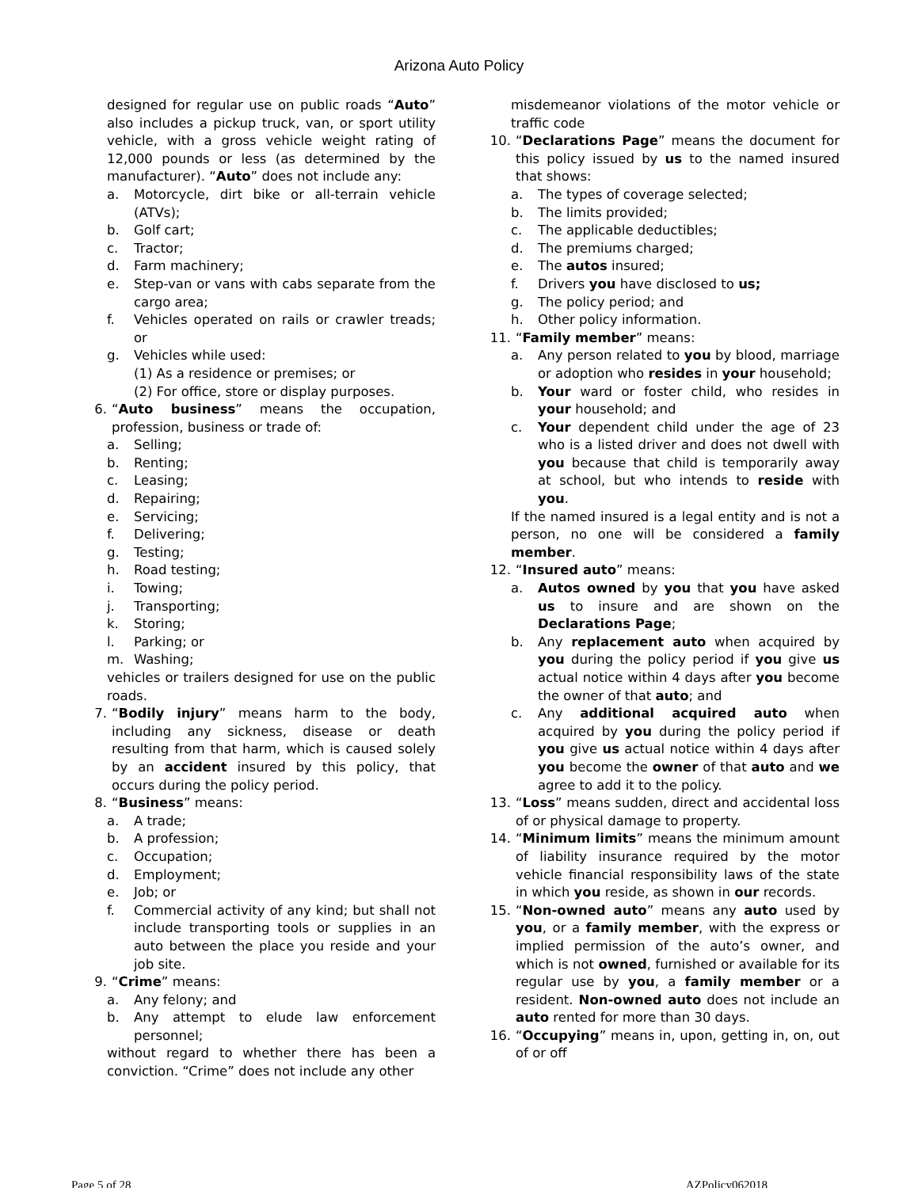Arizona Auto Policy
designed for regular use on public roads “Auto” also includes a pickup truck, van, or sport utility vehicle, with a gross vehicle weight rating of 12,000 pounds or less (as determined by the manufacturer). “Auto” does not include any:
a. Motorcycle, dirt bike or all-terrain vehicle (ATVs);
b. Golf cart;
c. Tractor;
d. Farm machinery;
e. Step-van or vans with cabs separate from the cargo area;
f. Vehicles operated on rails or crawler treads; or
g. Vehicles while used:
(1) As a residence or premises; or
(2) For office, store or display purposes.
6. “Auto business” means the occupation, profession, business or trade of:
a. Selling;
b. Renting;
c. Leasing;
d. Repairing;
e. Servicing;
f. Delivering;
g. Testing;
h. Road testing;
i. Towing;
j. Transporting;
k. Storing;
l. Parking; or
m. Washing;
vehicles or trailers designed for use on the public roads.
7. “Bodily injury” means harm to the body, including any sickness, disease or death resulting from that harm, which is caused solely by an accident insured by this policy, that occurs during the policy period.
8. “Business” means:
a. A trade;
b. A profession;
c. Occupation;
d. Employment;
e. Job; or
f. Commercial activity of any kind; but shall not include transporting tools or supplies in an auto between the place you reside and your job site.
9. “Crime” means:
a. Any felony; and
b. Any attempt to elude law enforcement personnel;
without regard to whether there has been a conviction. “Crime” does not include any other
misdemeanor violations of the motor vehicle or traffic code
10. “Declarations Page” means the document for this policy issued by us to the named insured that shows:
a. The types of coverage selected;
b. The limits provided;
c. The applicable deductibles;
d. The premiums charged;
e. The autos insured;
f. Drivers you have disclosed to us;
g. The policy period; and
h. Other policy information.
11. “Family member” means:
a. Any person related to you by blood, marriage or adoption who resides in your household;
b. Your ward or foster child, who resides in your household; and
c. Your dependent child under the age of 23 who is a listed driver and does not dwell with you because that child is temporarily away at school, but who intends to reside with you.
If the named insured is a legal entity and is not a person, no one will be considered a family member.
12. “Insured auto” means:
a. Autos owned by you that you have asked us to insure and are shown on the Declarations Page;
b. Any replacement auto when acquired by you during the policy period if you give us actual notice within 4 days after you become the owner of that auto; and
c. Any additional acquired auto when acquired by you during the policy period if you give us actual notice within 4 days after you become the owner of that auto and we agree to add it to the policy.
13. “Loss” means sudden, direct and accidental loss of or physical damage to property.
14. “Minimum limits” means the minimum amount of liability insurance required by the motor vehicle financial responsibility laws of the state in which you reside, as shown in our records.
15. “Non-owned auto” means any auto used by you, or a family member, with the express or implied permission of the auto’s owner, and which is not owned, furnished or available for its regular use by you, a family member or a resident. Non-owned auto does not include an auto rented for more than 30 days.
16. “Occupying” means in, upon, getting in, on, out of or off
Page 5 of 28 AZPolicy062018